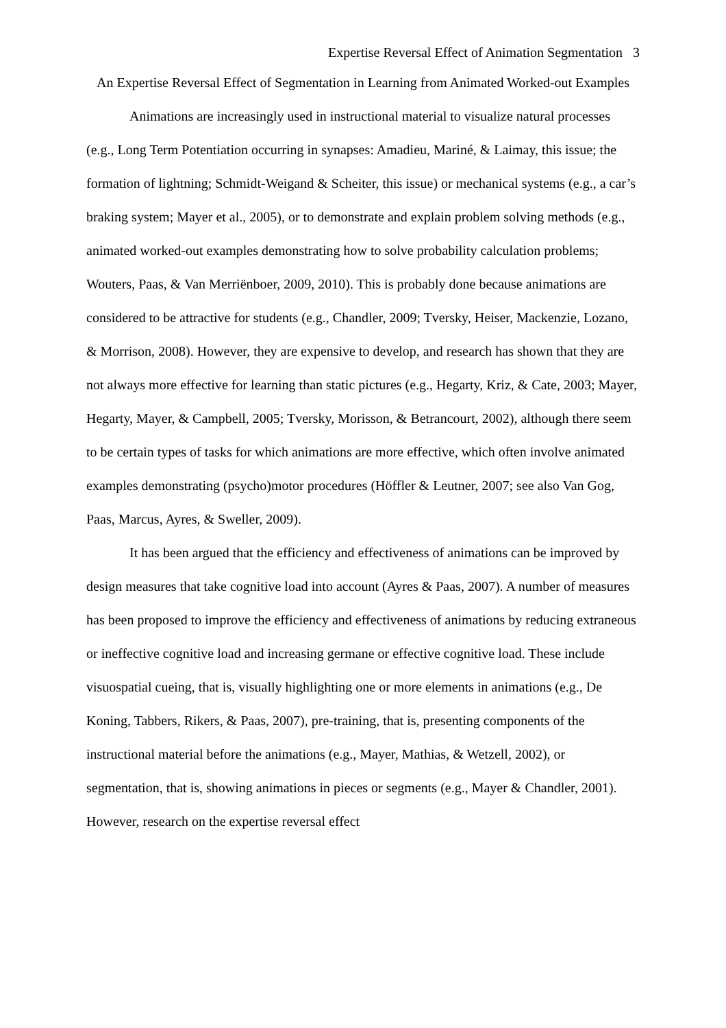Expertise Reversal Effect of Animation Segmentation 3
An Expertise Reversal Effect of Segmentation in Learning from Animated Worked-out Examples
Animations are increasingly used in instructional material to visualize natural processes (e.g., Long Term Potentiation occurring in synapses: Amadieu, Mariné, & Laimay, this issue; the formation of lightning; Schmidt-Weigand & Scheiter, this issue) or mechanical systems (e.g., a car’s braking system; Mayer et al., 2005), or to demonstrate and explain problem solving methods (e.g., animated worked-out examples demonstrating how to solve probability calculation problems; Wouters, Paas, & Van Merriënboer, 2009, 2010). This is probably done because animations are considered to be attractive for students (e.g., Chandler, 2009; Tversky, Heiser, Mackenzie, Lozano, & Morrison, 2008). However, they are expensive to develop, and research has shown that they are not always more effective for learning than static pictures (e.g., Hegarty, Kriz, & Cate, 2003; Mayer, Hegarty, Mayer, & Campbell, 2005; Tversky, Morisson, & Betrancourt, 2002), although there seem to be certain types of tasks for which animations are more effective, which often involve animated examples demonstrating (psycho)motor procedures (Höffler & Leutner, 2007; see also Van Gog, Paas, Marcus, Ayres, & Sweller, 2009).
It has been argued that the efficiency and effectiveness of animations can be improved by design measures that take cognitive load into account (Ayres & Paas, 2007). A number of measures has been proposed to improve the efficiency and effectiveness of animations by reducing extraneous or ineffective cognitive load and increasing germane or effective cognitive load. These include visuospatial cueing, that is, visually highlighting one or more elements in animations (e.g., De Koning, Tabbers, Rikers, & Paas, 2007), pre-training, that is, presenting components of the instructional material before the animations (e.g., Mayer, Mathias, & Wetzell, 2002), or segmentation, that is, showing animations in pieces or segments (e.g., Mayer & Chandler, 2001). However, research on the expertise reversal effect